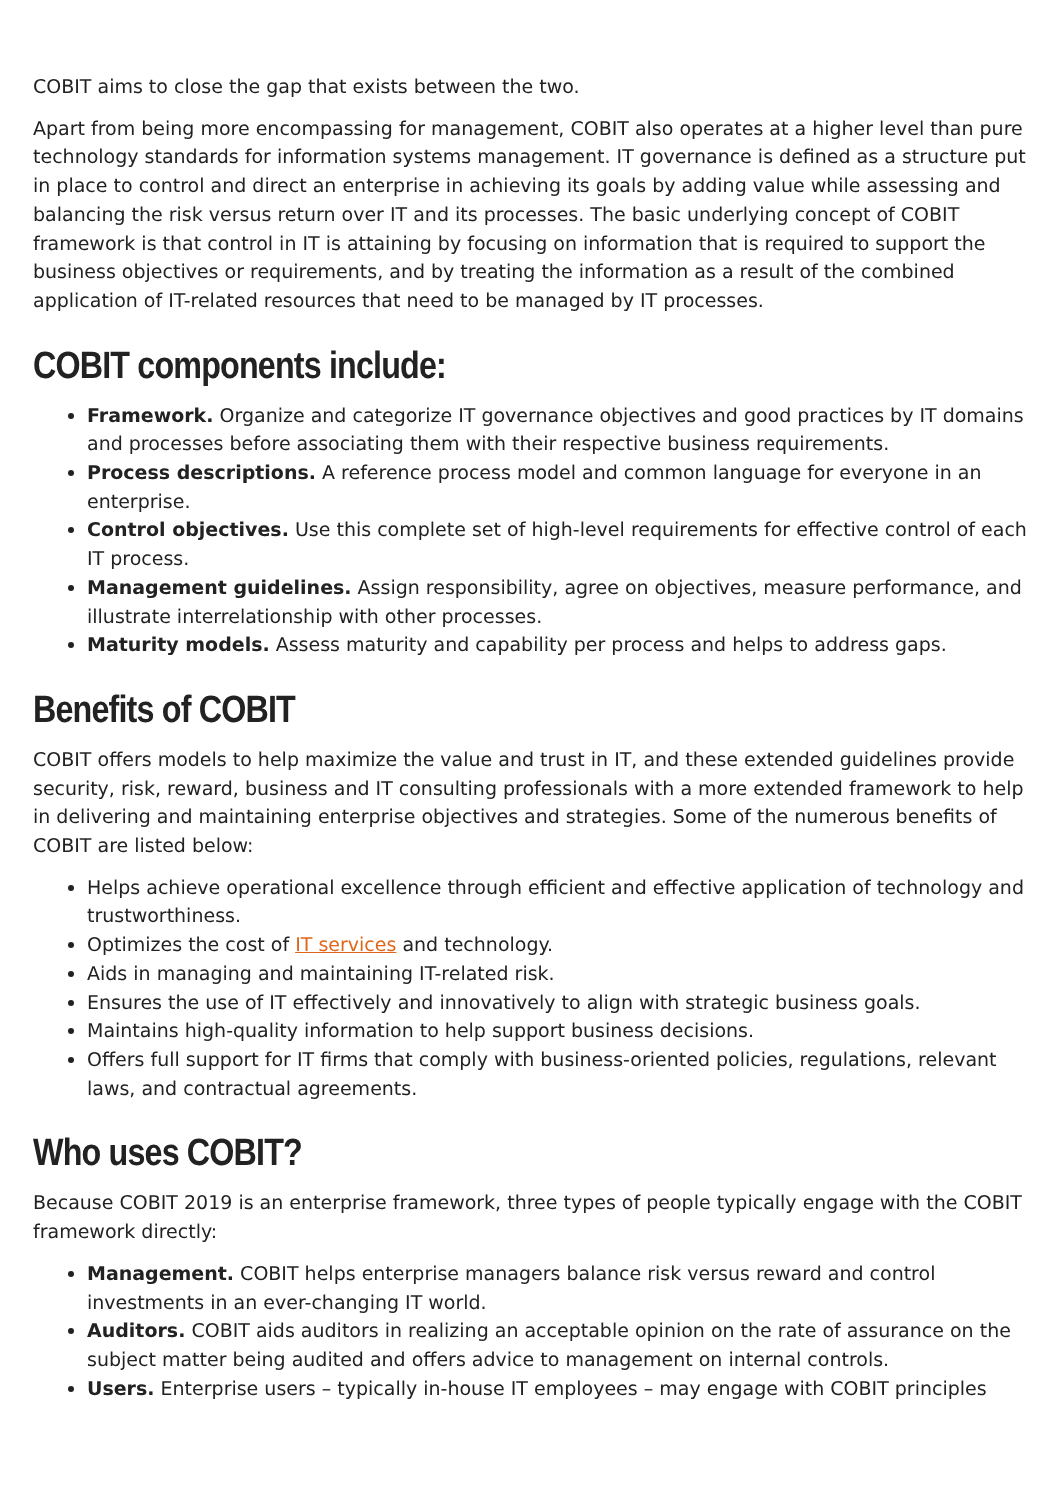COBIT aims to close the gap that exists between the two.
Apart from being more encompassing for management, COBIT also operates at a higher level than pure technology standards for information systems management. IT governance is defined as a structure put in place to control and direct an enterprise in achieving its goals by adding value while assessing and balancing the risk versus return over IT and its processes. The basic underlying concept of COBIT framework is that control in IT is attaining by focusing on information that is required to support the business objectives or requirements, and by treating the information as a result of the combined application of IT-related resources that need to be managed by IT processes.
COBIT components include:
Framework. Organize and categorize IT governance objectives and good practices by IT domains and processes before associating them with their respective business requirements.
Process descriptions. A reference process model and common language for everyone in an enterprise.
Control objectives. Use this complete set of high-level requirements for effective control of each IT process.
Management guidelines. Assign responsibility, agree on objectives, measure performance, and illustrate interrelationship with other processes.
Maturity models. Assess maturity and capability per process and helps to address gaps.
Benefits of COBIT
COBIT offers models to help maximize the value and trust in IT, and these extended guidelines provide security, risk, reward, business and IT consulting professionals with a more extended framework to help in delivering and maintaining enterprise objectives and strategies. Some of the numerous benefits of COBIT are listed below:
Helps achieve operational excellence through efficient and effective application of technology and trustworthiness.
Optimizes the cost of IT services and technology.
Aids in managing and maintaining IT-related risk.
Ensures the use of IT effectively and innovatively to align with strategic business goals.
Maintains high-quality information to help support business decisions.
Offers full support for IT firms that comply with business-oriented policies, regulations, relevant laws, and contractual agreements.
Who uses COBIT?
Because COBIT 2019 is an enterprise framework, three types of people typically engage with the COBIT framework directly:
Management. COBIT helps enterprise managers balance risk versus reward and control investments in an ever-changing IT world.
Auditors. COBIT aids auditors in realizing an acceptable opinion on the rate of assurance on the subject matter being audited and offers advice to management on internal controls.
Users. Enterprise users – typically in-house IT employees – may engage with COBIT principles